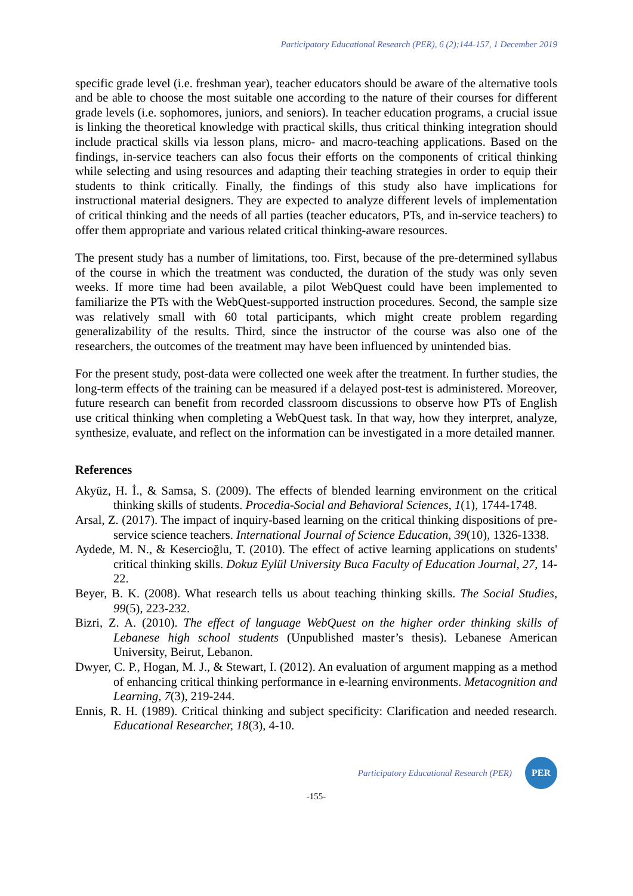Participatory Educational Research (PER), 6 (2);144-157, 1 December 2019
specific grade level (i.e. freshman year), teacher educators should be aware of the alternative tools and be able to choose the most suitable one according to the nature of their courses for different grade levels (i.e. sophomores, juniors, and seniors). In teacher education programs, a crucial issue is linking the theoretical knowledge with practical skills, thus critical thinking integration should include practical skills via lesson plans, micro- and macro-teaching applications. Based on the findings, in-service teachers can also focus their efforts on the components of critical thinking while selecting and using resources and adapting their teaching strategies in order to equip their students to think critically. Finally, the findings of this study also have implications for instructional material designers. They are expected to analyze different levels of implementation of critical thinking and the needs of all parties (teacher educators, PTs, and in-service teachers) to offer them appropriate and various related critical thinking-aware resources.
The present study has a number of limitations, too. First, because of the pre-determined syllabus of the course in which the treatment was conducted, the duration of the study was only seven weeks. If more time had been available, a pilot WebQuest could have been implemented to familiarize the PTs with the WebQuest-supported instruction procedures. Second, the sample size was relatively small with 60 total participants, which might create problem regarding generalizability of the results. Third, since the instructor of the course was also one of the researchers, the outcomes of the treatment may have been influenced by unintended bias.
For the present study, post-data were collected one week after the treatment. In further studies, the long-term effects of the training can be measured if a delayed post-test is administered. Moreover, future research can benefit from recorded classroom discussions to observe how PTs of English use critical thinking when completing a WebQuest task. In that way, how they interpret, analyze, synthesize, evaluate, and reflect on the information can be investigated in a more detailed manner.
References
Akyüz, H. İ., & Samsa, S. (2009). The effects of blended learning environment on the critical thinking skills of students. Procedia-Social and Behavioral Sciences, 1(1), 1744-1748.
Arsal, Z. (2017). The impact of inquiry-based learning on the critical thinking dispositions of pre-service science teachers. International Journal of Science Education, 39(10), 1326-1338.
Aydede, M. N., & Kesercioğlu, T. (2010). The effect of active learning applications on students' critical thinking skills. Dokuz Eylül University Buca Faculty of Education Journal, 27, 14-22.
Beyer, B. K. (2008). What research tells us about teaching thinking skills. The Social Studies, 99(5), 223-232.
Bizri, Z. A. (2010). The effect of language WebQuest on the higher order thinking skills of Lebanese high school students (Unpublished master’s thesis). Lebanese American University, Beirut, Lebanon.
Dwyer, C. P., Hogan, M. J., & Stewart, I. (2012). An evaluation of argument mapping as a method of enhancing critical thinking performance in e-learning environments. Metacognition and Learning, 7(3), 219-244.
Ennis, R. H. (1989). Critical thinking and subject specificity: Clarification and needed research. Educational Researcher, 18(3), 4-10.
Participatory Educational Research (PER)
PER
-155-